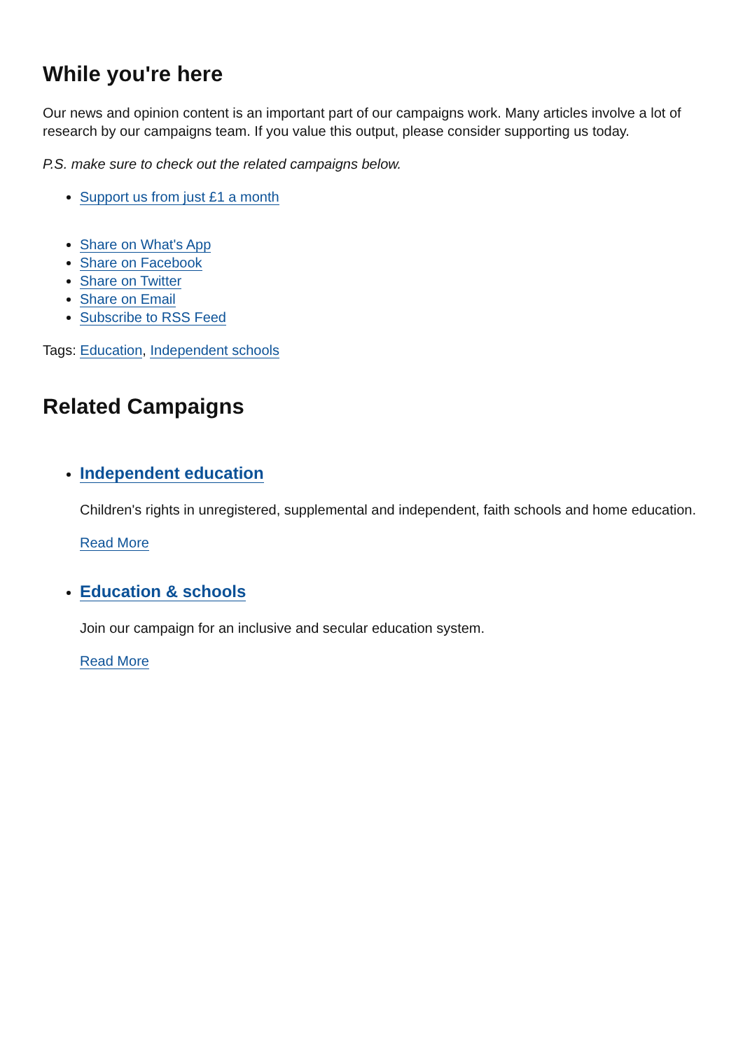While you're here
Our news and opinion content is an important part of our campaigns work. Many articles involve a lot of research by our campaigns team. If you value this output, please consider supporting us today.
P.S. make sure to check out the related campaigns below.
Support us from just £1 a month
Share on What's App
Share on Facebook
Share on Twitter
Share on Email
Subscribe to RSS Feed
Tags: Education, Independent schools
Related Campaigns
Independent education
Children's rights in unregistered, supplemental and independent, faith schools and home education.
Read More
Education & schools
Join our campaign for an inclusive and secular education system.
Read More